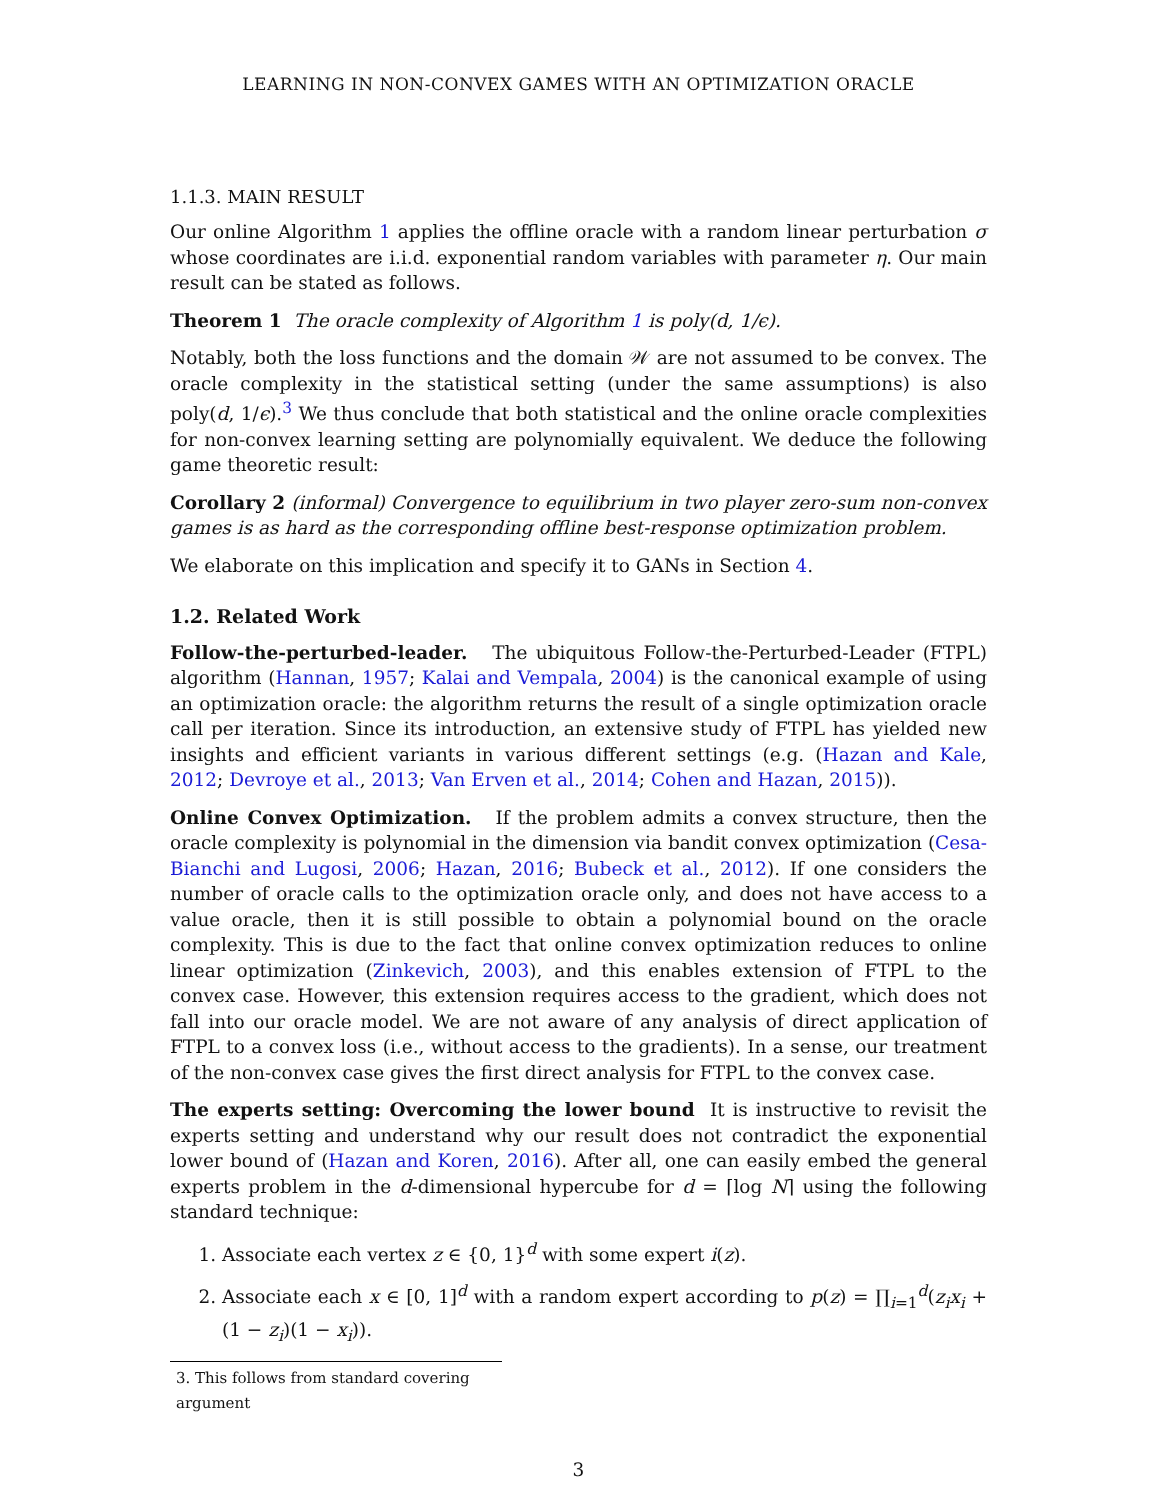LEARNING IN NON-CONVEX GAMES WITH AN OPTIMIZATION ORACLE
1.1.3. MAIN RESULT
Our online Algorithm 1 applies the offline oracle with a random linear perturbation σ whose coordinates are i.i.d. exponential random variables with parameter η. Our main result can be stated as follows.
Theorem 1 The oracle complexity of Algorithm 1 is poly(d, 1/ϵ).
Notably, both the loss functions and the domain 𝒲 are not assumed to be convex. The oracle complexity in the statistical setting (under the same assumptions) is also poly(d, 1/ϵ).<sup>3</sup> We thus conclude that both statistical and the online oracle complexities for non-convex learning setting are polynomially equivalent. We deduce the following game theoretic result:
Corollary 2 (informal) Convergence to equilibrium in two player zero-sum non-convex games is as hard as the corresponding offline best-response optimization problem.
We elaborate on this implication and specify it to GANs in Section 4.
1.2. Related Work
Follow-the-perturbed-leader. The ubiquitous Follow-the-Perturbed-Leader (FTPL) algorithm (Hannan, 1957; Kalai and Vempala, 2004) is the canonical example of using an optimization oracle: the algorithm returns the result of a single optimization oracle call per iteration. Since its introduction, an extensive study of FTPL has yielded new insights and efficient variants in various different settings (e.g. (Hazan and Kale, 2012; Devroye et al., 2013; Van Erven et al., 2014; Cohen and Hazan, 2015)).
Online Convex Optimization. If the problem admits a convex structure, then the oracle complexity is polynomial in the dimension via bandit convex optimization (Cesa-Bianchi and Lugosi, 2006; Hazan, 2016; Bubeck et al., 2012). If one considers the number of oracle calls to the optimization oracle only, and does not have access to a value oracle, then it is still possible to obtain a polynomial bound on the oracle complexity. This is due to the fact that online convex optimization reduces to online linear optimization (Zinkevich, 2003), and this enables extension of FTPL to the convex case. However, this extension requires access to the gradient, which does not fall into our oracle model. We are not aware of any analysis of direct application of FTPL to a convex loss (i.e., without access to the gradients). In a sense, our treatment of the non-convex case gives the first direct analysis for FTPL to the convex case.
The experts setting: Overcoming the lower bound It is instructive to revisit the experts setting and understand why our result does not contradict the exponential lower bound of (Hazan and Koren, 2016). After all, one can easily embed the general experts problem in the d-dimensional hypercube for d = ⌈log N⌉ using the following standard technique:
1. Associate each vertex z ∈ {0, 1}<sup>d</sup> with some expert i(z).
2. Associate each x ∈ [0, 1]<sup>d</sup> with a random expert according to p(z) = ∏<sub>i=1</sub><sup>d</sup>(z<sub>i</sub>x<sub>i</sub> + (1 − z<sub>i</sub>)(1 − x<sub>i</sub>)).
3. This follows from standard covering argument
3